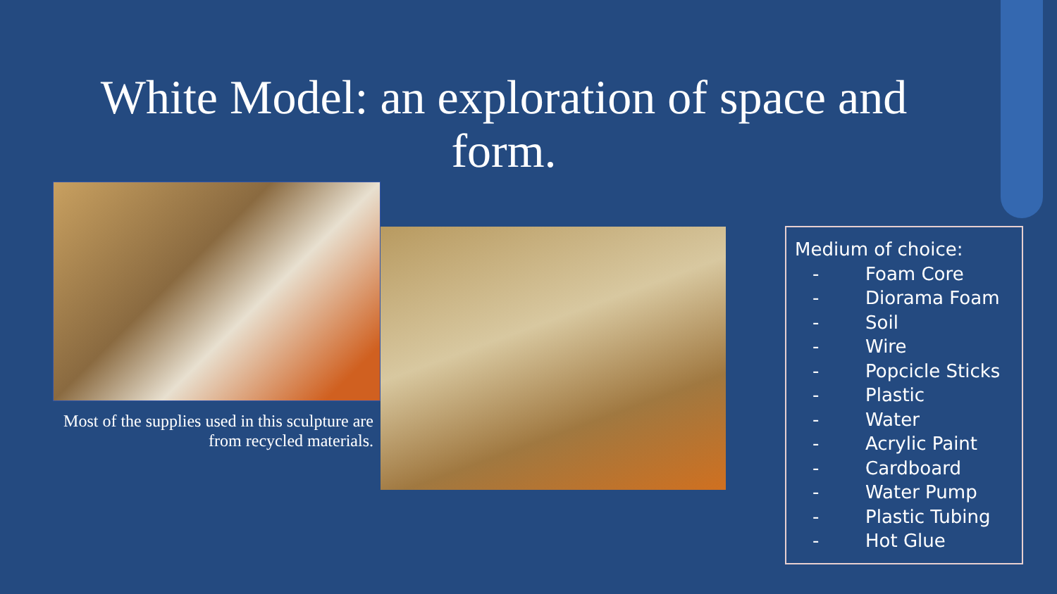White Model: an exploration of space and form.
Most of the supplies used in this sculpture are from recycled materials.
Medium of choice:
- Foam Core
- Diorama Foam
- Soil
- Wire
- Popcicle Sticks
- Plastic
- Water
- Acrylic Paint
- Cardboard
- Water Pump
- Plastic Tubing
- Hot Glue